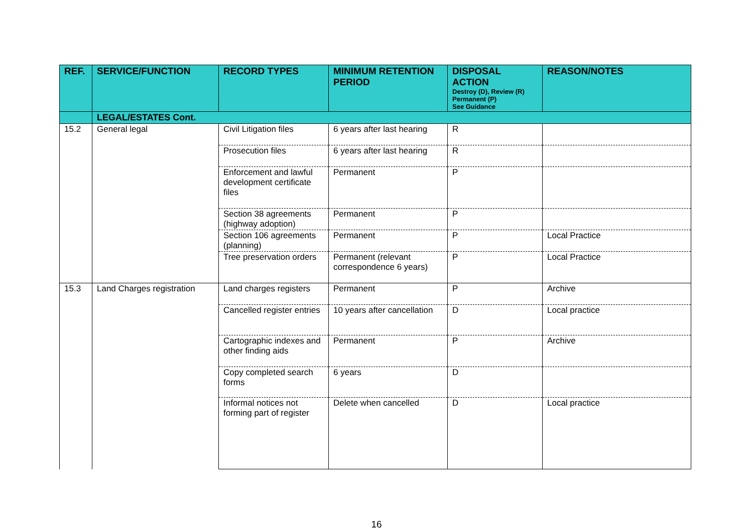| REF. | SERVICE/FUNCTION | RECORD TYPES | MINIMUM RETENTION PERIOD | DISPOSAL ACTION Destroy (D), Review (R) Permanent (P) See Guidance | REASON/NOTES |
| --- | --- | --- | --- | --- | --- |
| | LEGAL/ESTATES Cont. | | | | |
| 15.2 | General legal | Civil Litigation files | 6 years after last hearing | R | |
| | | Prosecution files | 6 years after last hearing | R | |
| | | Enforcement and lawful development certificate files | Permanent | P | |
| | | Section 38 agreements (highway adoption) | Permanent | P | |
| | | Section 106 agreements (planning) | Permanent | P | Local Practice |
| | | Tree preservation orders | Permanent (relevant correspondence 6 years) | P | Local Practice |
| 15.3 | Land Charges registration | Land charges registers | Permanent | P | Archive |
| | | Cancelled register entries | 10 years after cancellation | D | Local practice |
| | | Cartographic indexes and other finding aids | Permanent | P | Archive |
| | | Copy completed search forms | 6 years | D | |
| | | Informal notices not forming part of register | Delete when cancelled | D | Local practice |
16